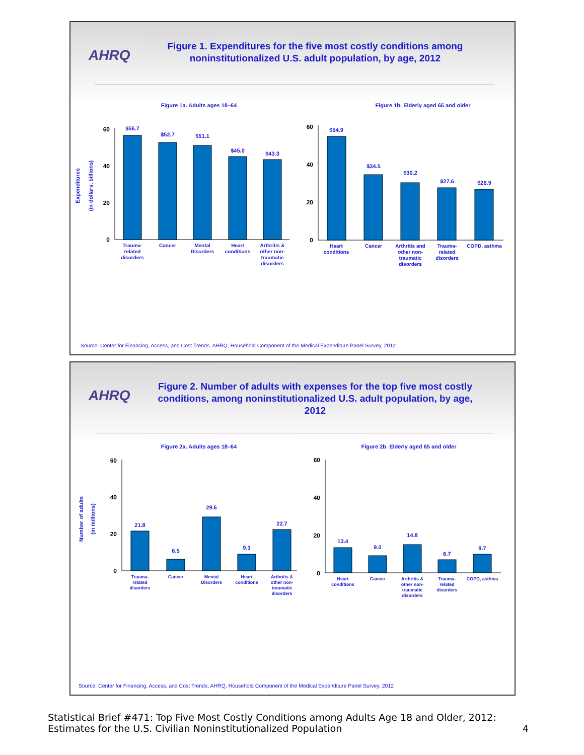AHRQ
Figure 1. Expenditures for the five most costly conditions among noninstitutionalized U.S. adult population, by age, 2012
Figure 1a. Adults ages 18–64
Expenditures
(in dollars, billions)
60
40
20
0
$56.7
$52.7
$51.1
$45.0
$43.3
Trauma-
related
disorders
Cancer
Mental
Disorders
Heart
conditions
Arthritis &
other non-
traumatic
disorders
Figure 1b. Elderly aged 65 and older
60
40
20
0
$54.9
$34.5
$30.2
$27.6
$26.9
Heart
conditions
Cancer
Arthritis and
other non-
traumatic
disorders
Trauma-
related
disorders
COPD, asthma
Source: Center for Financing, Access, and Cost Trends, AHRQ, Household Component of the Medical Expenditure Panel Survey, 2012
AHRQ
Figure 2. Number of adults with expenses for the top five most costly conditions, among noninstitutionalized U.S. adult population, by age, 2012
Figure 2a. Adults ages 18–64
Number of adults
(in millions)
60
40
20
0
21.8
6.5
29.6
9.3
22.7
Trauma-
related
disorders
Cancer
Mental
Disorders
Heart
conditions
Arthritis &
other non-
traumatic
disorders
Figure 2b. Elderly aged 65 and older
60
40
20
0
13.4
9.0
14.8
6.7
9.7
Heart
conditions
Cancer
Arthritis &
other non-
traumatic
disorders
Trauma-
related
disorders
COPD, asthma
Source: Center for Financing, Access, and Cost Trends, AHRQ, Household Component of the Medical Expenditure Panel Survey, 2012
Statistical Brief #471: Top Five Most Costly Conditions among Adults Age 18 and Older, 2012:
Estimates for the U.S. Civilian Noninstitutionalized Population
4